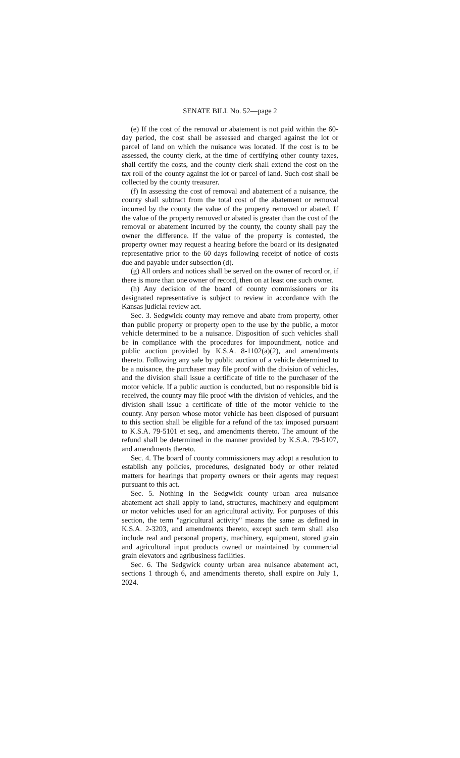SENATE BILL No. 52—page 2
(e) If the cost of the removal or abatement is not paid within the 60-day period, the cost shall be assessed and charged against the lot or parcel of land on which the nuisance was located. If the cost is to be assessed, the county clerk, at the time of certifying other county taxes, shall certify the costs, and the county clerk shall extend the cost on the tax roll of the county against the lot or parcel of land. Such cost shall be collected by the county treasurer.
(f) In assessing the cost of removal and abatement of a nuisance, the county shall subtract from the total cost of the abatement or removal incurred by the county the value of the property removed or abated. If the value of the property removed or abated is greater than the cost of the removal or abatement incurred by the county, the county shall pay the owner the difference. If the value of the property is contested, the property owner may request a hearing before the board or its designated representative prior to the 60 days following receipt of notice of costs due and payable under subsection (d).
(g) All orders and notices shall be served on the owner of record or, if there is more than one owner of record, then on at least one such owner.
(h) Any decision of the board of county commissioners or its designated representative is subject to review in accordance with the Kansas judicial review act.
Sec. 3. Sedgwick county may remove and abate from property, other than public property or property open to the use by the public, a motor vehicle determined to be a nuisance. Disposition of such vehicles shall be in compliance with the procedures for impoundment, notice and public auction provided by K.S.A. 8-1102(a)(2), and amendments thereto. Following any sale by public auction of a vehicle determined to be a nuisance, the purchaser may file proof with the division of vehicles, and the division shall issue a certificate of title to the purchaser of the motor vehicle. If a public auction is conducted, but no responsible bid is received, the county may file proof with the division of vehicles, and the division shall issue a certificate of title of the motor vehicle to the county. Any person whose motor vehicle has been disposed of pursuant to this section shall be eligible for a refund of the tax imposed pursuant to K.S.A. 79-5101 et seq., and amendments thereto. The amount of the refund shall be determined in the manner provided by K.S.A. 79-5107, and amendments thereto.
Sec. 4. The board of county commissioners may adopt a resolution to establish any policies, procedures, designated body or other related matters for hearings that property owners or their agents may request pursuant to this act.
Sec. 5. Nothing in the Sedgwick county urban area nuisance abatement act shall apply to land, structures, machinery and equipment or motor vehicles used for an agricultural activity. For purposes of this section, the term "agricultural activity" means the same as defined in K.S.A. 2-3203, and amendments thereto, except such term shall also include real and personal property, machinery, equipment, stored grain and agricultural input products owned or maintained by commercial grain elevators and agribusiness facilities.
Sec. 6. The Sedgwick county urban area nuisance abatement act, sections 1 through 6, and amendments thereto, shall expire on July 1, 2024.